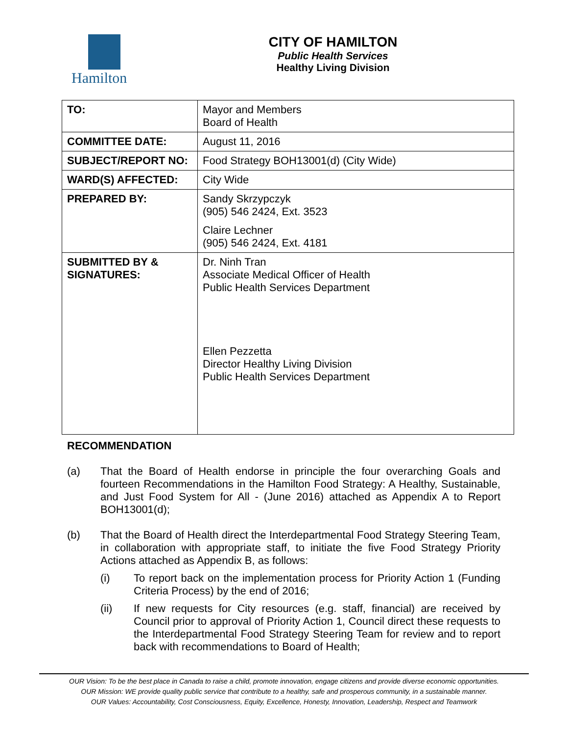Hamilton CITY OF HAMILTON
Public Health Services
Healthy Living Division
| TO: | Mayor and Members Board of Health |
| COMMITTEE DATE: | August 11, 2016 |
| SUBJECT/REPORT NO: | Food Strategy BOH13001(d) (City Wide) |
| WARD(S) AFFECTED: | City Wide |
| PREPARED BY: | Sandy Skrzypczyk (905) 546 2424, Ext. 3523 Claire Lechner (905) 546 2424, Ext. 4181 |
| SUBMITTED BY & SIGNATURES: | Dr. Ninh Tran Associate Medical Officer of Health Public Health Services Department Ellen Pezzetta Director Healthy Living Division Public Health Services Department |
RECOMMENDATION
(a) That the Board of Health endorse in principle the four overarching Goals and fourteen Recommendations in the Hamilton Food Strategy: A Healthy, Sustainable, and Just Food System for All - (June 2016) attached as Appendix A to Report BOH13001(d);
(b) That the Board of Health direct the Interdepartmental Food Strategy Steering Team, in collaboration with appropriate staff, to initiate the five Food Strategy Priority Actions attached as Appendix B, as follows:
(i) To report back on the implementation process for Priority Action 1 (Funding Criteria Process) by the end of 2016;
(ii) If new requests for City resources (e.g. staff, financial) are received by Council prior to approval of Priority Action 1, Council direct these requests to the Interdepartmental Food Strategy Steering Team for review and to report back with recommendations to Board of Health;
OUR Vision: To be the best place in Canada to raise a child, promote innovation, engage citizens and provide diverse economic opportunities.
OUR Mission: WE provide quality public service that contribute to a healthy, safe and prosperous community, in a sustainable manner.
OUR Values: Accountability, Cost Consciousness, Equity, Excellence, Honesty, Innovation, Leadership, Respect and Teamwork